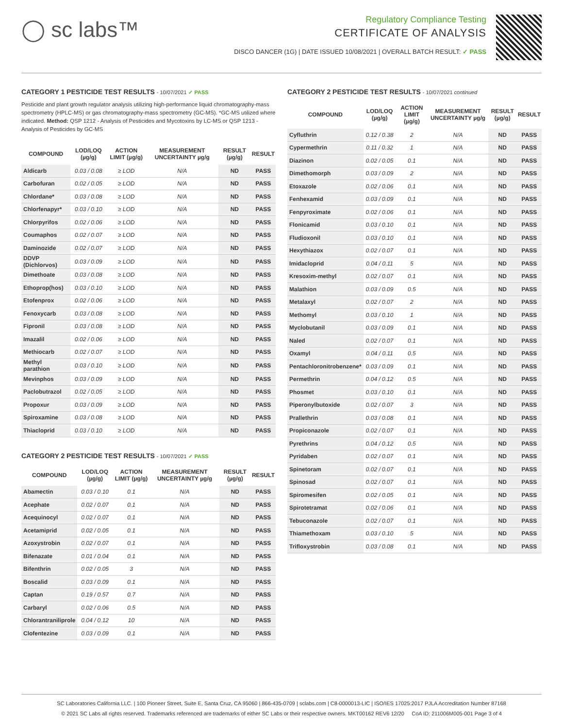◯ sc labs™
Regulatory Compliance Testing
CERTIFICATE OF ANALYSIS
DISCO DANCER (1G) | DATE ISSUED 10/08/2021 | OVERALL BATCH RESULT: ✓ PASS
CATEGORY 1 PESTICIDE TEST RESULTS - 10/07/2021 ✓ PASS
Pesticide and plant growth regulator analysis utilizing high-performance liquid chromatography-mass spectrometry (HPLC-MS) or gas chromatography-mass spectrometry (GC-MS). *GC-MS utilized where indicated. Method: QSP 1212 - Analysis of Pesticides and Mycotoxins by LC-MS or QSP 1213 - Analysis of Pesticides by GC-MS
| COMPOUND | LOD/LOQ (µg/g) | ACTION LIMIT (µg/g) | MEASUREMENT UNCERTAINTY µg/g | RESULT (µg/g) | RESULT |
| --- | --- | --- | --- | --- | --- |
| Aldicarb | 0.03 / 0.08 | ≥ LOD | N/A | ND | PASS |
| Carbofuran | 0.02 / 0.05 | ≥ LOD | N/A | ND | PASS |
| Chlordane* | 0.03 / 0.08 | ≥ LOD | N/A | ND | PASS |
| Chlorfenapyr* | 0.03 / 0.10 | ≥ LOD | N/A | ND | PASS |
| Chlorpyrifos | 0.02 / 0.06 | ≥ LOD | N/A | ND | PASS |
| Coumaphos | 0.02 / 0.07 | ≥ LOD | N/A | ND | PASS |
| Daminozide | 0.02 / 0.07 | ≥ LOD | N/A | ND | PASS |
| DDVP (Dichlorvos) | 0.03 / 0.09 | ≥ LOD | N/A | ND | PASS |
| Dimethoate | 0.03 / 0.08 | ≥ LOD | N/A | ND | PASS |
| Ethoprop(hos) | 0.03 / 0.10 | ≥ LOD | N/A | ND | PASS |
| Etofenprox | 0.02 / 0.06 | ≥ LOD | N/A | ND | PASS |
| Fenoxycarb | 0.03 / 0.08 | ≥ LOD | N/A | ND | PASS |
| Fipronil | 0.03 / 0.08 | ≥ LOD | N/A | ND | PASS |
| Imazalil | 0.02 / 0.06 | ≥ LOD | N/A | ND | PASS |
| Methiocarb | 0.02 / 0.07 | ≥ LOD | N/A | ND | PASS |
| Methyl parathion | 0.03 / 0.10 | ≥ LOD | N/A | ND | PASS |
| Mevinphos | 0.03 / 0.09 | ≥ LOD | N/A | ND | PASS |
| Paclobutrazol | 0.02 / 0.05 | ≥ LOD | N/A | ND | PASS |
| Propoxur | 0.03 / 0.09 | ≥ LOD | N/A | ND | PASS |
| Spiroxamine | 0.03 / 0.08 | ≥ LOD | N/A | ND | PASS |
| Thiacloprid | 0.03 / 0.10 | ≥ LOD | N/A | ND | PASS |
CATEGORY 2 PESTICIDE TEST RESULTS - 10/07/2021 ✓ PASS
| COMPOUND | LOD/LOQ (µg/g) | ACTION LIMIT (µg/g) | MEASUREMENT UNCERTAINTY µg/g | RESULT (µg/g) | RESULT |
| --- | --- | --- | --- | --- | --- |
| Abamectin | 0.03 / 0.10 | 0.1 | N/A | ND | PASS |
| Acephate | 0.02 / 0.07 | 0.1 | N/A | ND | PASS |
| Acequinocyl | 0.02 / 0.07 | 0.1 | N/A | ND | PASS |
| Acetamiprid | 0.02 / 0.05 | 0.1 | N/A | ND | PASS |
| Azoxystrobin | 0.02 / 0.07 | 0.1 | N/A | ND | PASS |
| Bifenazate | 0.01 / 0.04 | 0.1 | N/A | ND | PASS |
| Bifenthrin | 0.02 / 0.05 | 3 | N/A | ND | PASS |
| Boscalid | 0.03 / 0.09 | 0.1 | N/A | ND | PASS |
| Captan | 0.19 / 0.57 | 0.7 | N/A | ND | PASS |
| Carbaryl | 0.02 / 0.06 | 0.5 | N/A | ND | PASS |
| Chlorantraniliprole | 0.04 / 0.12 | 10 | N/A | ND | PASS |
| Clofentezine | 0.03 / 0.09 | 0.1 | N/A | ND | PASS |
CATEGORY 2 PESTICIDE TEST RESULTS - 10/07/2021 continued
| COMPOUND | LOD/LOQ (µg/g) | ACTION LIMIT (µg/g) | MEASUREMENT UNCERTAINTY µg/g | RESULT (µg/g) | RESULT |
| --- | --- | --- | --- | --- | --- |
| Cyfluthrin | 0.12 / 0.38 | 2 | N/A | ND | PASS |
| Cypermethrin | 0.11 / 0.32 | 1 | N/A | ND | PASS |
| Diazinon | 0.02 / 0.05 | 0.1 | N/A | ND | PASS |
| Dimethomorph | 0.03 / 0.09 | 2 | N/A | ND | PASS |
| Etoxazole | 0.02 / 0.06 | 0.1 | N/A | ND | PASS |
| Fenhexamid | 0.03 / 0.09 | 0.1 | N/A | ND | PASS |
| Fenpyroximate | 0.02 / 0.06 | 0.1 | N/A | ND | PASS |
| Flonicamid | 0.03 / 0.10 | 0.1 | N/A | ND | PASS |
| Fludioxonil | 0.03 / 0.10 | 0.1 | N/A | ND | PASS |
| Hexythiazox | 0.02 / 0.07 | 0.1 | N/A | ND | PASS |
| Imidacloprid | 0.04 / 0.11 | 5 | N/A | ND | PASS |
| Kresoxim-methyl | 0.02 / 0.07 | 0.1 | N/A | ND | PASS |
| Malathion | 0.03 / 0.09 | 0.5 | N/A | ND | PASS |
| Metalaxyl | 0.02 / 0.07 | 2 | N/A | ND | PASS |
| Methomyl | 0.03 / 0.10 | 1 | N/A | ND | PASS |
| Myclobutanil | 0.03 / 0.09 | 0.1 | N/A | ND | PASS |
| Naled | 0.02 / 0.07 | 0.1 | N/A | ND | PASS |
| Oxamyl | 0.04 / 0.11 | 0.5 | N/A | ND | PASS |
| Pentachloronitrobenzene* | 0.03 / 0.09 | 0.1 | N/A | ND | PASS |
| Permethrin | 0.04 / 0.12 | 0.5 | N/A | ND | PASS |
| Phosmet | 0.03 / 0.10 | 0.1 | N/A | ND | PASS |
| Piperonylbutoxide | 0.02 / 0.07 | 3 | N/A | ND | PASS |
| Prallethrin | 0.03 / 0.08 | 0.1 | N/A | ND | PASS |
| Propiconazole | 0.02 / 0.07 | 0.1 | N/A | ND | PASS |
| Pyrethrins | 0.04 / 0.12 | 0.5 | N/A | ND | PASS |
| Pyridaben | 0.02 / 0.07 | 0.1 | N/A | ND | PASS |
| Spinetoram | 0.02 / 0.07 | 0.1 | N/A | ND | PASS |
| Spinosad | 0.02 / 0.07 | 0.1 | N/A | ND | PASS |
| Spiromesifen | 0.02 / 0.05 | 0.1 | N/A | ND | PASS |
| Spirotetramat | 0.02 / 0.06 | 0.1 | N/A | ND | PASS |
| Tebuconazole | 0.02 / 0.07 | 0.1 | N/A | ND | PASS |
| Thiamethoxam | 0.03 / 0.10 | 5 | N/A | ND | PASS |
| Trifloxystrobin | 0.03 / 0.08 | 0.1 | N/A | ND | PASS |
SC Laboratories California LLC. | 100 Pioneer Street, Suite E, Santa Cruz, CA 95060 | 866-435-0709 | sclabs.com | C8-0000013-LIC | ISO/IES 17025:2017 PJLA Accreditation Number 87168
© 2021 SC Labs all rights reserved. Trademarks referenced are trademarks of either SC Labs or their respective owners. MKT00162 REV6 12/20 CoA ID: 211006M005-001 Page 3 of 4